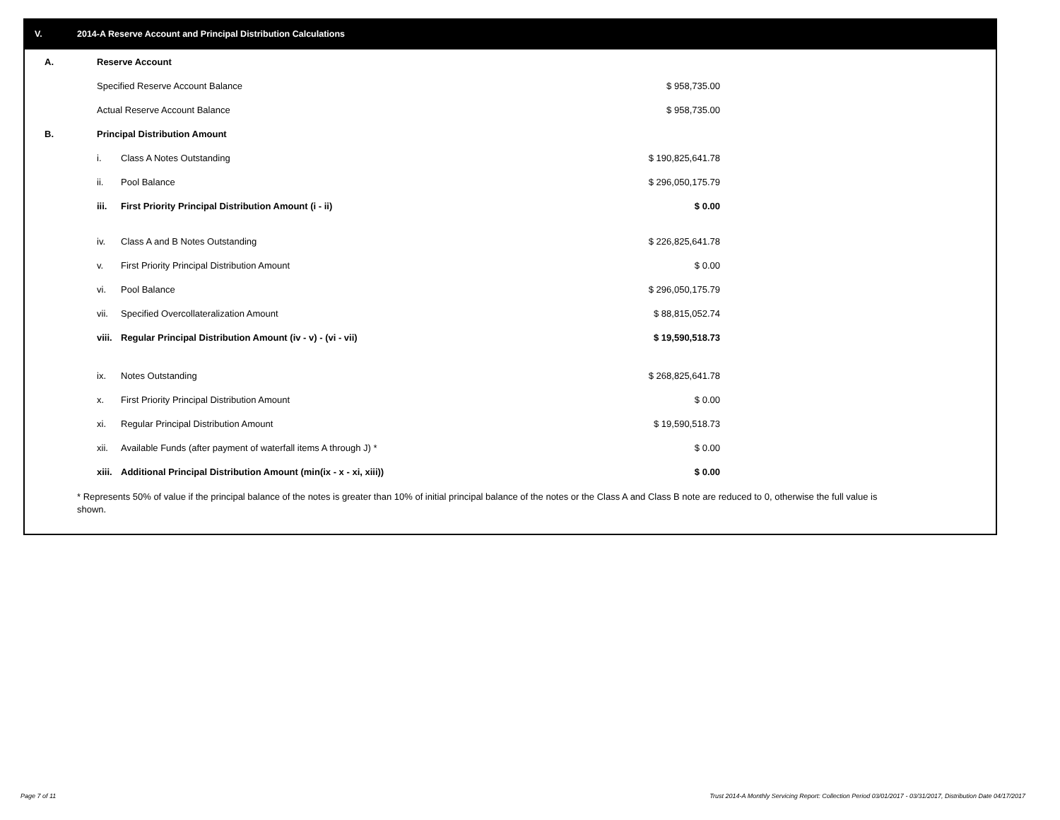V. 2014-A Reserve Account and Principal Distribution Calculations
| A. | Reserve Account | | | |
| | Specified Reserve Account Balance | | $ 958,735.00 | |
| | Actual Reserve Account Balance | | $ 958,735.00 | |
| B. | Principal Distribution Amount | | | |
| | i. | Class A Notes Outstanding | $ 190,825,641.78 | |
| | ii. | Pool Balance | $ 296,050,175.79 | |
| | iii. | First Priority Principal Distribution Amount (i - ii) | $ 0.00 | |
| | iv. | Class A and B Notes Outstanding | $ 226,825,641.78 | |
| | v. | First Priority Principal Distribution Amount | $ 0.00 | |
| | vi. | Pool Balance | $ 296,050,175.79 | |
| | vii. | Specified Overcollateralization Amount | $ 88,815,052.74 | |
| | viii. | Regular Principal Distribution Amount (iv - v) - (vi - vii) | $ 19,590,518.73 | |
| | ix. | Notes Outstanding | $ 268,825,641.78 | |
| | x. | First Priority Principal Distribution Amount | $ 0.00 | |
| | xi. | Regular Principal Distribution Amount | $ 19,590,518.73 | |
| | xii. | Available Funds (after payment of waterfall items A through J) * | $ 0.00 | |
| | xiii. | Additional Principal Distribution Amount (min(ix - x - xi, xiii)) | $ 0.00 | |
* Represents 50% of value if the principal balance of the notes is greater than 10% of initial principal balance of the notes or the Class A and Class B note are reduced to 0, otherwise the full value is shown.
Page 7 of 11
Trust 2014-A Monthly Servicing Report: Collection Period 03/01/2017 - 03/31/2017, Distribution Date 04/17/2017